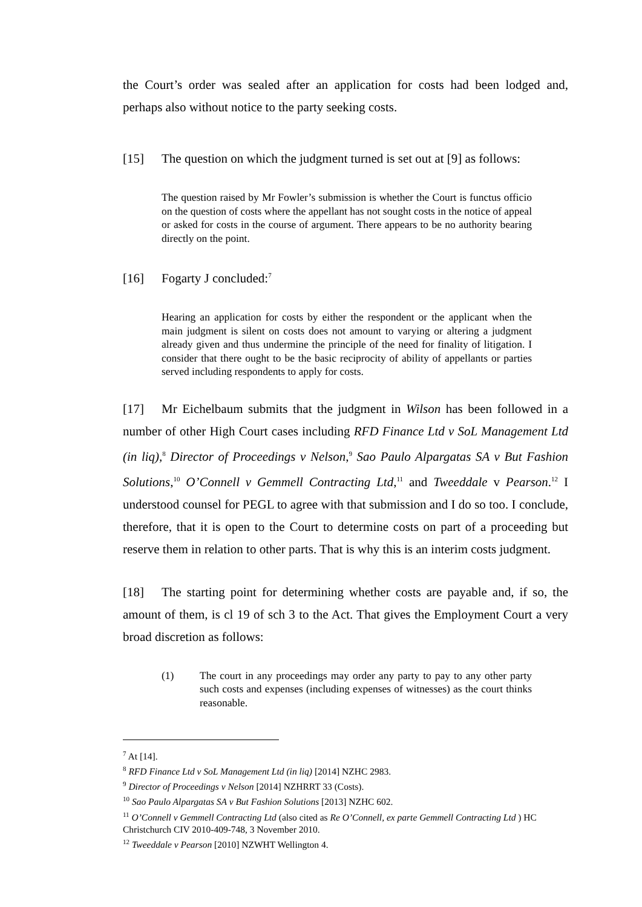the Court’s order was sealed after an application for costs had been lodged and, perhaps also without notice to the party seeking costs.
[15] The question on which the judgment turned is set out at [9] as follows:
The question raised by Mr Fowler’s submission is whether the Court is functus officio on the question of costs where the appellant has not sought costs in the notice of appeal or asked for costs in the course of argument. There appears to be no authority bearing directly on the point.
[16] Fogarty J concluded:<sup>7</sup>
Hearing an application for costs by either the respondent or the applicant when the main judgment is silent on costs does not amount to varying or altering a judgment already given and thus undermine the principle of the need for finality of litigation. I consider that there ought to be the basic reciprocity of ability of appellants or parties served including respondents to apply for costs.
[17] Mr Eichelbaum submits that the judgment in Wilson has been followed in a number of other High Court cases including RFD Finance Ltd v SoL Management Ltd (in liq),<sup>8</sup> Director of Proceedings v Nelson,<sup>9</sup> Sao Paulo Alpargatas SA v But Fashion Solutions,<sup>10</sup> O’Connell v Gemmell Contracting Ltd,<sup>11</sup> and Tweeddale v Pearson.<sup>12</sup> I understood counsel for PEGL to agree with that submission and I do so too. I conclude, therefore, that it is open to the Court to determine costs on part of a proceeding but reserve them in relation to other parts. That is why this is an interim costs judgment.
[18] The starting point for determining whether costs are payable and, if so, the amount of them, is cl 19 of sch 3 to the Act. That gives the Employment Court a very broad discretion as follows:
(1) The court in any proceedings may order any party to pay to any other party such costs and expenses (including expenses of witnesses) as the court thinks reasonable.
<sup>7</sup> At [14].
<sup>8</sup> RFD Finance Ltd v SoL Management Ltd (in liq) [2014] NZHC 2983.
<sup>9</sup> Director of Proceedings v Nelson [2014] NZHRRT 33 (Costs).
<sup>10</sup> Sao Paulo Alpargatas SA v But Fashion Solutions [2013] NZHC 602.
<sup>11</sup> O’Connell v Gemmell Contracting Ltd (also cited as Re O’Connell, ex parte Gemmell Contracting Ltd ) HC Christchurch CIV 2010-409-748, 3 November 2010.
<sup>12</sup> Tweeddale v Pearson [2010] NZWHT Wellington 4.